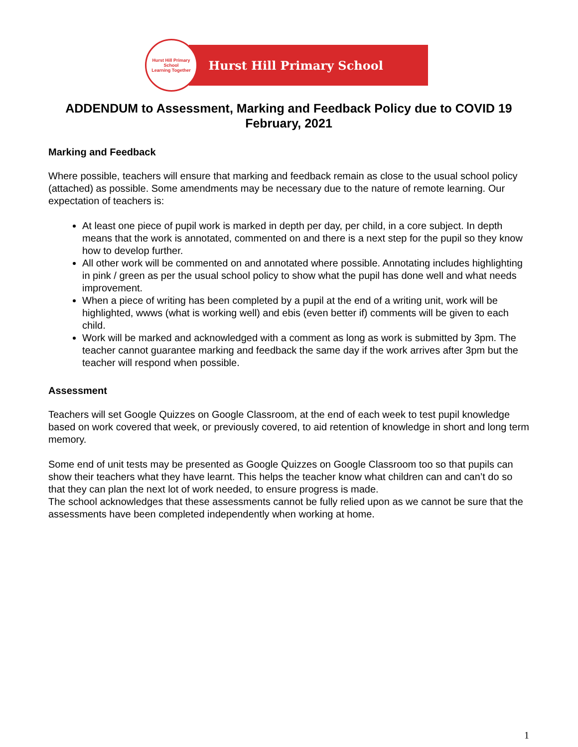Hurst Hill Primary School
Learning Together
Hurst Hill Primary School
ADDENDUM to Assessment, Marking and Feedback Policy due to COVID 19
February, 2021
Marking and Feedback
Where possible, teachers will ensure that marking and feedback remain as close to the usual school policy (attached) as possible. Some amendments may be necessary due to the nature of remote learning. Our expectation of teachers is:
At least one piece of pupil work is marked in depth per day, per child, in a core subject. In depth means that the work is annotated, commented on and there is a next step for the pupil so they know how to develop further.
All other work will be commented on and annotated where possible. Annotating includes highlighting in pink / green as per the usual school policy to show what the pupil has done well and what needs improvement.
When a piece of writing has been completed by a pupil at the end of a writing unit, work will be highlighted, wwws (what is working well) and ebis (even better if) comments will be given to each child.
Work will be marked and acknowledged with a comment as long as work is submitted by 3pm. The teacher cannot guarantee marking and feedback the same day if the work arrives after 3pm but the teacher will respond when possible.
Assessment
Teachers will set Google Quizzes on Google Classroom, at the end of each week to test pupil knowledge based on work covered that week, or previously covered, to aid retention of knowledge in short and long term memory.
Some end of unit tests may be presented as Google Quizzes on Google Classroom too so that pupils can show their teachers what they have learnt. This helps the teacher know what children can and can’t do so that they can plan the next lot of work needed, to ensure progress is made.
The school acknowledges that these assessments cannot be fully relied upon as we cannot be sure that the assessments have been completed independently when working at home.
1